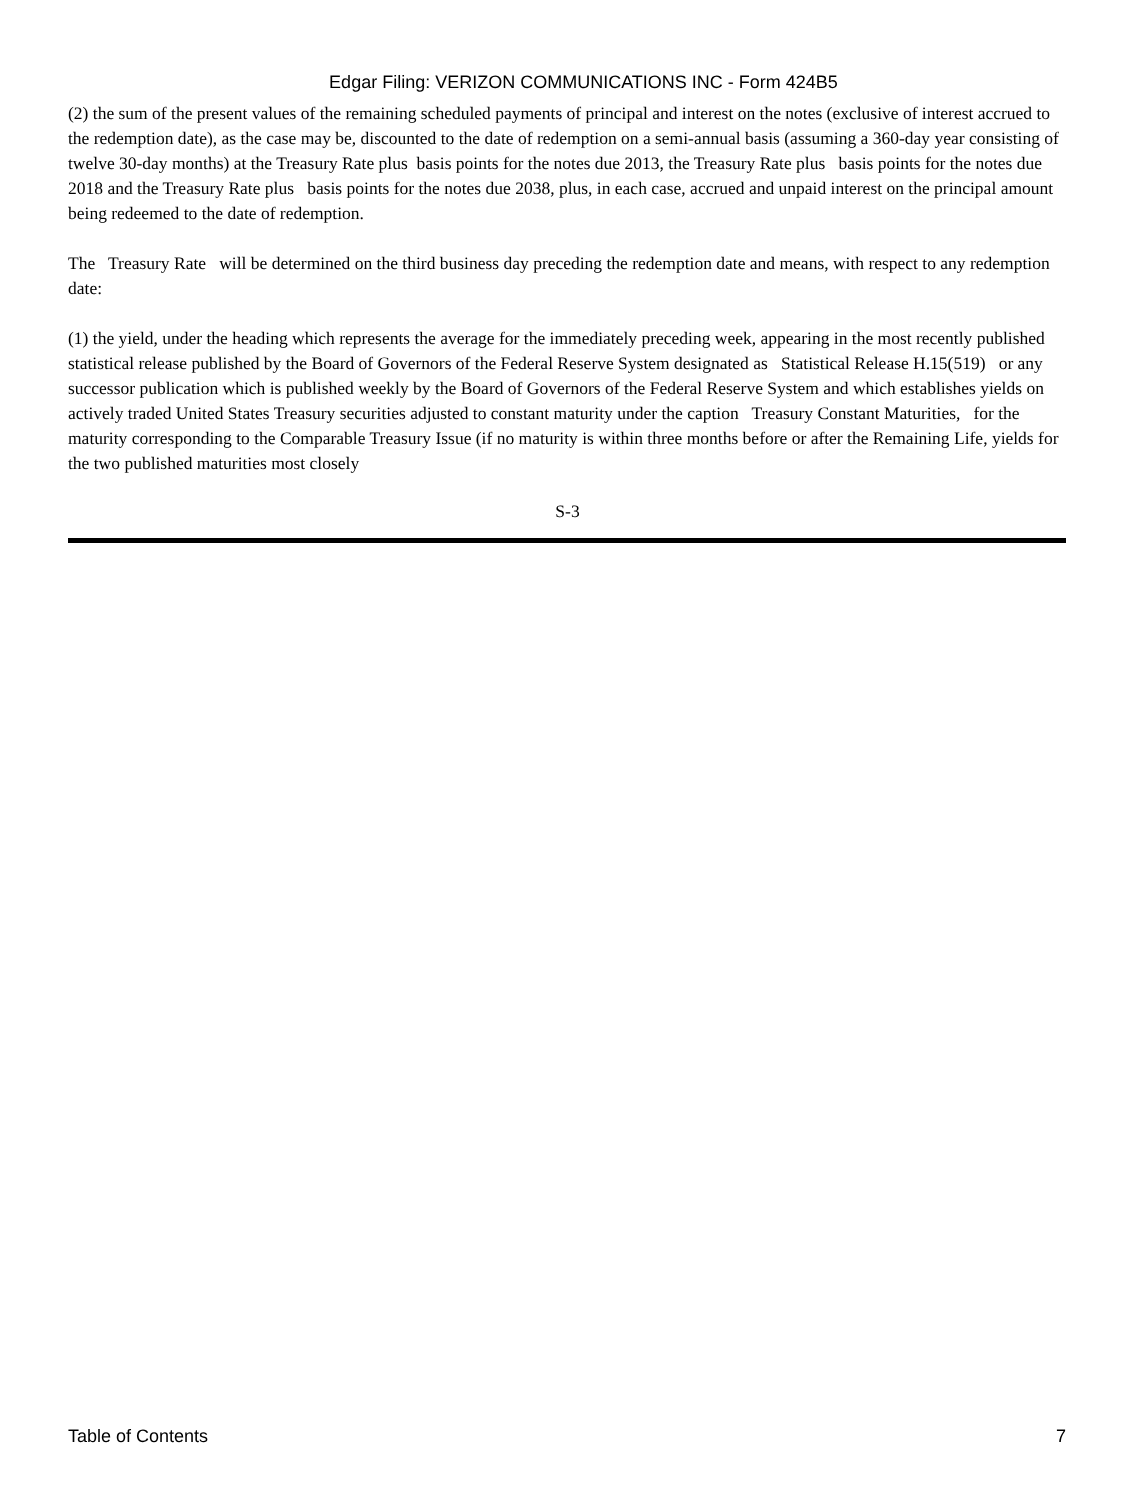Edgar Filing: VERIZON COMMUNICATIONS INC - Form 424B5
(2) the sum of the present values of the remaining scheduled payments of principal and interest on the notes (exclusive of interest accrued to the redemption date), as the case may be, discounted to the date of redemption on a semi-annual basis (assuming a 360-day year consisting of twelve 30-day months) at the Treasury Rate plus basis points for the notes due 2013, the Treasury Rate plus basis points for the notes due 2018 and the Treasury Rate plus basis points for the notes due 2038, plus, in each case, accrued and unpaid interest on the principal amount being redeemed to the date of redemption.
The Treasury Rate will be determined on the third business day preceding the redemption date and means, with respect to any redemption date:
(1) the yield, under the heading which represents the average for the immediately preceding week, appearing in the most recently published statistical release published by the Board of Governors of the Federal Reserve System designated as Statistical Release H.15(519) or any successor publication which is published weekly by the Board of Governors of the Federal Reserve System and which establishes yields on actively traded United States Treasury securities adjusted to constant maturity under the caption Treasury Constant Maturities, for the maturity corresponding to the Comparable Treasury Issue (if no maturity is within three months before or after the Remaining Life, yields for the two published maturities most closely
S-3
Table of Contents 7